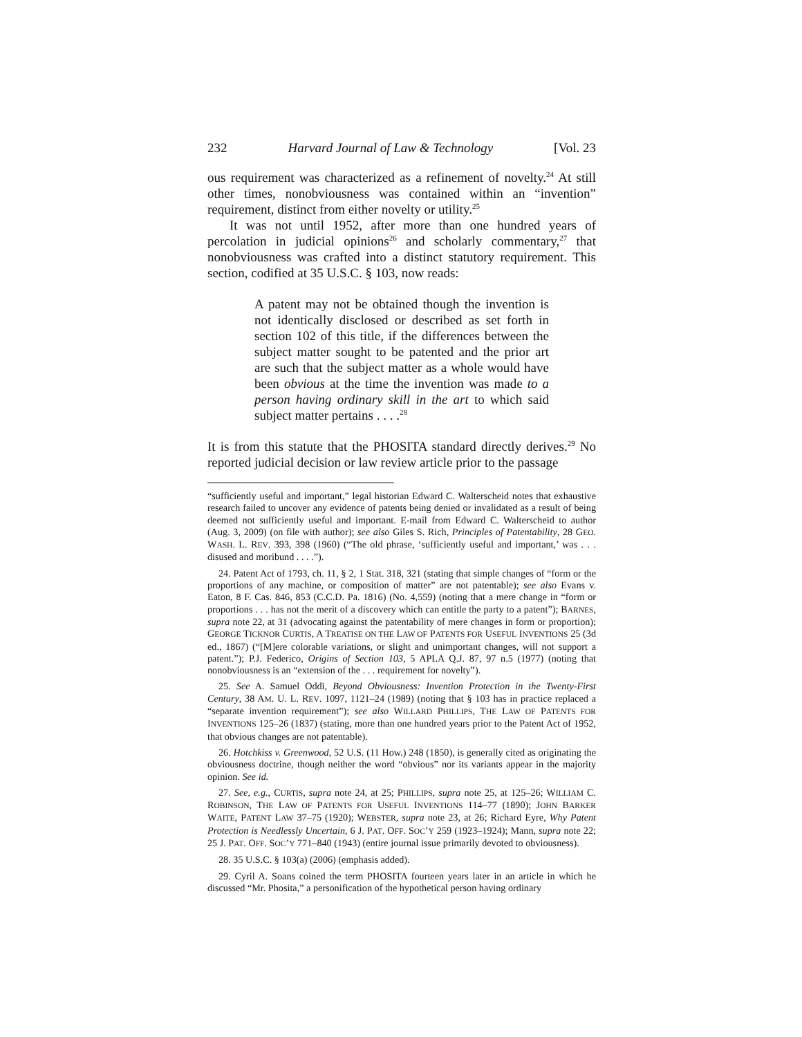232 Harvard Journal of Law & Technology [Vol. 23
ous requirement was characterized as a refinement of novelty.<sup>24</sup> At still other times, nonobviousness was contained within an “invention” requirement, distinct from either novelty or utility.<sup>25</sup>
It was not until 1952, after more than one hundred years of percolation in judicial opinions<sup>26</sup> and scholarly commentary,<sup>27</sup> that nonobviousness was crafted into a distinct statutory requirement. This section, codified at 35 U.S.C. § 103, now reads:
A patent may not be obtained though the invention is not identically disclosed or described as set forth in section 102 of this title, if the differences between the subject matter sought to be patented and the prior art are such that the subject matter as a whole would have been obvious at the time the invention was made to a person having ordinary skill in the art to which said subject matter pertains . . . .<sup>28</sup>
It is from this statute that the PHOSITA standard directly derives.<sup>29</sup> No reported judicial decision or law review article prior to the passage
“sufficiently useful and important,” legal historian Edward C. Walterscheid notes that exhaustive research failed to uncover any evidence of patents being denied or invalidated as a result of being deemed not sufficiently useful and important. E-mail from Edward C. Walterscheid to author (Aug. 3, 2009) (on file with author); see also Giles S. Rich, Principles of Patentability, 28 GEO. WASH. L. REV. 393, 398 (1960) (“The old phrase, ‘sufficiently useful and important,’ was . . . disused and moribund . . . .”).
24. Patent Act of 1793, ch. 11, § 2, 1 Stat. 318, 321 (stating that simple changes of “form or the proportions of any machine, or composition of matter” are not patentable); see also Evans v. Eaton, 8 F. Cas. 846, 853 (C.C.D. Pa. 1816) (No. 4,559) (noting that a mere change in “form or proportions . . . has not the merit of a discovery which can entitle the party to a patent”); BARNES, supra note 22, at 31 (advocating against the patentability of mere changes in form or proportion); GEORGE TICKNOR CURTIS, A TREATISE ON THE LAW OF PATENTS FOR USEFUL INVENTIONS 25 (3d ed., 1867) (“[M]ere colorable variations, or slight and unimportant changes, will not support a patent.”); P.J. Federico, Origins of Section 103, 5 APLA Q.J. 87, 97 n.5 (1977) (noting that nonobviousness is an “extension of the . . . requirement for novelty”).
25. See A. Samuel Oddi, Beyond Obviousness: Invention Protection in the Twenty-First Century, 38 AM. U. L. REV. 1097, 1121–24 (1989) (noting that § 103 has in practice replaced a “separate invention requirement”); see also WILLARD PHILLIPS, THE LAW OF PATENTS FOR INVENTIONS 125–26 (1837) (stating, more than one hundred years prior to the Patent Act of 1952, that obvious changes are not patentable).
26. Hotchkiss v. Greenwood, 52 U.S. (11 How.) 248 (1850), is generally cited as originating the obviousness doctrine, though neither the word “obvious” nor its variants appear in the majority opinion. See id.
27. See, e.g., CURTIS, supra note 24, at 25; PHILLIPS, supra note 25, at 125–26; WILLIAM C. ROBINSON, THE LAW OF PATENTS FOR USEFUL INVENTIONS 114–77 (1890); JOHN BARKER WAITE, PATENT LAW 37–75 (1920); WEBSTER, supra note 23, at 26; Richard Eyre, Why Patent Protection is Needlessly Uncertain, 6 J. PAT. OFF. SOC’Y 259 (1923–1924); Mann, supra note 22; 25 J. PAT. OFF. SOC’Y 771–840 (1943) (entire journal issue primarily devoted to obviousness).
28. 35 U.S.C. § 103(a) (2006) (emphasis added).
29. Cyril A. Soans coined the term PHOSITA fourteen years later in an article in which he discussed “Mr. Phosita,” a personification of the hypothetical person having ordinary